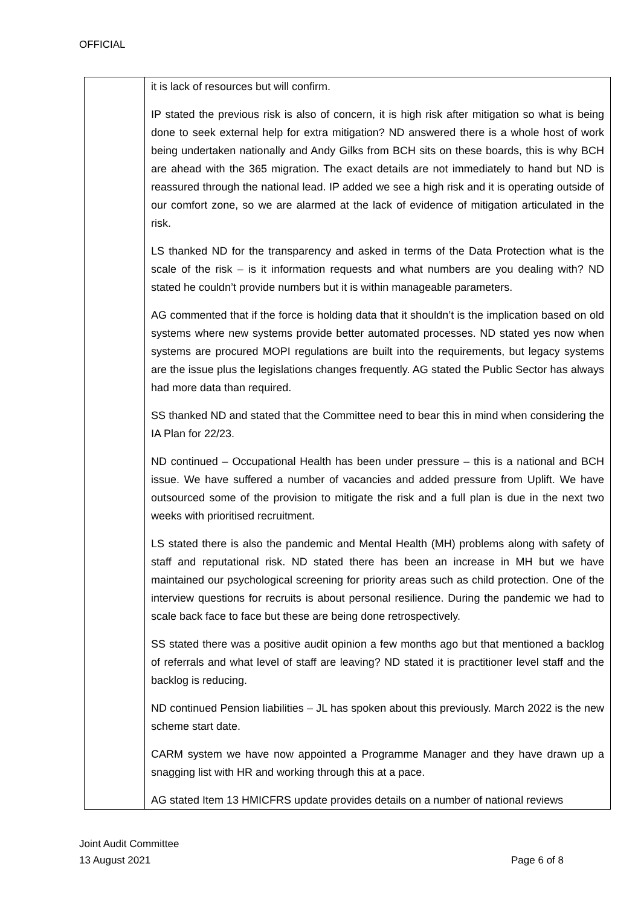OFFICIAL
| | it is lack of resources but will confirm. IP stated the previous risk is also of concern, it is high risk after mitigation so what is being done to seek external help for extra mitigation? ND answered there is a whole host of work being undertaken nationally and Andy Gilks from BCH sits on these boards, this is why BCH are ahead with the 365 migration. The exact details are not immediately to hand but ND is reassured through the national lead. IP added we see a high risk and it is operating outside of our comfort zone, so we are alarmed at the lack of evidence of mitigation articulated in the risk. LS thanked ND for the transparency and asked in terms of the Data Protection what is the scale of the risk – is it information requests and what numbers are you dealing with? ND stated he couldn’t provide numbers but it is within manageable parameters. AG commented that if the force is holding data that it shouldn’t is the implication based on old systems where new systems provide better automated processes. ND stated yes now when systems are procured MOPI regulations are built into the requirements, but legacy systems are the issue plus the legislations changes frequently. AG stated the Public Sector has always had more data than required. SS thanked ND and stated that the Committee need to bear this in mind when considering the IA Plan for 22/23. ND continued – Occupational Health has been under pressure – this is a national and BCH issue. We have suffered a number of vacancies and added pressure from Uplift. We have outsourced some of the provision to mitigate the risk and a full plan is due in the next two weeks with prioritised recruitment. LS stated there is also the pandemic and Mental Health (MH) problems along with safety of staff and reputational risk. ND stated there has been an increase in MH but we have maintained our psychological screening for priority areas such as child protection. One of the interview questions for recruits is about personal resilience. During the pandemic we had to scale back face to face but these are being done retrospectively. SS stated there was a positive audit opinion a few months ago but that mentioned a backlog of referrals and what level of staff are leaving? ND stated it is practitioner level staff and the backlog is reducing. ND continued Pension liabilities – JL has spoken about this previously. March 2022 is the new scheme start date. CARM system we have now appointed a Programme Manager and they have drawn up a snagging list with HR and working through this at a pace. AG stated Item 13 HMICFRS update provides details on a number of national reviews |
Joint Audit Committee
13 August 2021 Page 6 of 8